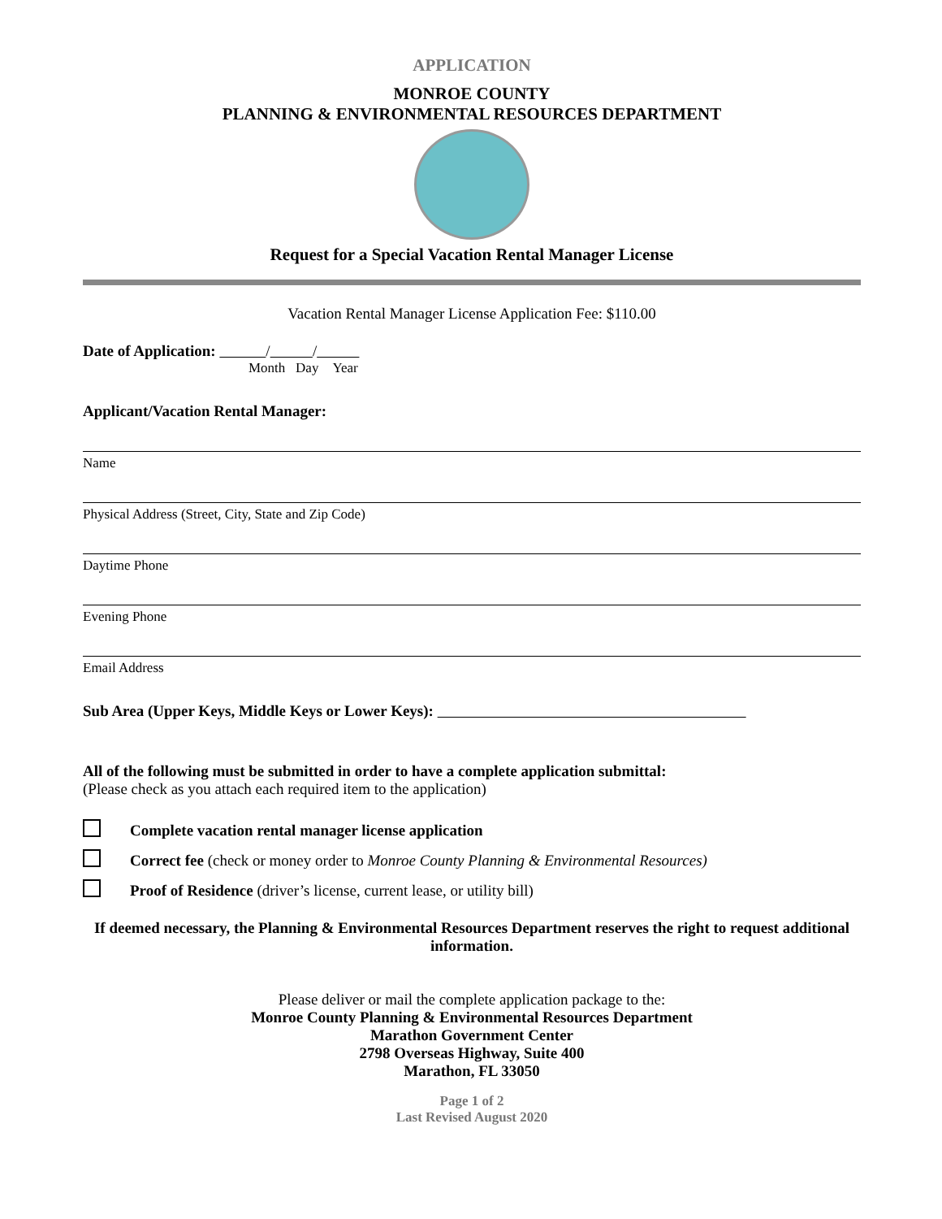APPLICATION
MONROE COUNTY
PLANNING & ENVIRONMENTAL RESOURCES DEPARTMENT
Request for a Special Vacation Rental Manager License
Vacation Rental Manager License Application Fee: $110.00
Date of Application: / /
Month Day Year
Applicant/Vacation Rental Manager:
Name
Physical Address (Street, City, State and Zip Code)
Daytime Phone
Evening Phone
Email Address
Sub Area (Upper Keys, Middle Keys or Lower Keys):
All of the following must be submitted in order to have a complete application submittal:
(Please check as you attach each required item to the application)
Complete vacation rental manager license application
Correct fee (check or money order to Monroe County Planning & Environmental Resources)
Proof of Residence (driver’s license, current lease, or utility bill)
If deemed necessary, the Planning & Environmental Resources Department reserves the right to request additional information.
Please deliver or mail the complete application package to the:
Monroe County Planning & Environmental Resources Department
Marathon Government Center
2798 Overseas Highway, Suite 400
Marathon, FL 33050
Page 1 of 2
Last Revised August 2020